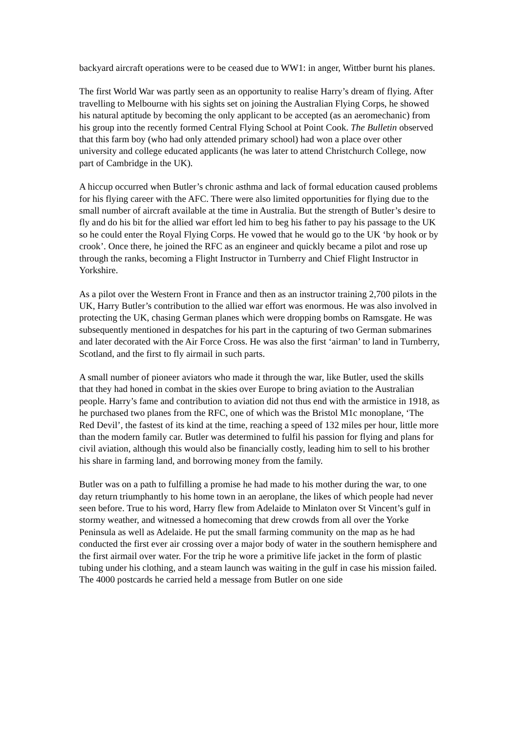backyard aircraft operations were to be ceased due to WW1: in anger, Wittber burnt his planes.
The first World War was partly seen as an opportunity to realise Harry’s dream of flying. After travelling to Melbourne with his sights set on joining the Australian Flying Corps, he showed his natural aptitude by becoming the only applicant to be accepted (as an aeromechanic) from his group into the recently formed Central Flying School at Point Cook. The Bulletin observed that this farm boy (who had only attended primary school) had won a place over other university and college educated applicants (he was later to attend Christchurch College, now part of Cambridge in the UK).
A hiccup occurred when Butler’s chronic asthma and lack of formal education caused problems for his flying career with the AFC. There were also limited opportunities for flying due to the small number of aircraft available at the time in Australia. But the strength of Butler’s desire to fly and do his bit for the allied war effort led him to beg his father to pay his passage to the UK so he could enter the Royal Flying Corps. He vowed that he would go to the UK ‘by hook or by crook’. Once there, he joined the RFC as an engineer and quickly became a pilot and rose up through the ranks, becoming a Flight Instructor in Turnberry and Chief Flight Instructor in Yorkshire.
As a pilot over the Western Front in France and then as an instructor training 2,700 pilots in the UK, Harry Butler’s contribution to the allied war effort was enormous. He was also involved in protecting the UK, chasing German planes which were dropping bombs on Ramsgate. He was subsequently mentioned in despatches for his part in the capturing of two German submarines and later decorated with the Air Force Cross. He was also the first ‘airman’ to land in Turnberry, Scotland, and the first to fly airmail in such parts.
A small number of pioneer aviators who made it through the war, like Butler, used the skills that they had honed in combat in the skies over Europe to bring aviation to the Australian people. Harry’s fame and contribution to aviation did not thus end with the armistice in 1918, as he purchased two planes from the RFC, one of which was the Bristol M1c monoplane, ‘The Red Devil’, the fastest of its kind at the time, reaching a speed of 132 miles per hour, little more than the modern family car. Butler was determined to fulfil his passion for flying and plans for civil aviation, although this would also be financially costly, leading him to sell to his brother his share in farming land, and borrowing money from the family.
Butler was on a path to fulfilling a promise he had made to his mother during the war, to one day return triumphantly to his home town in an aeroplane, the likes of which people had never seen before. True to his word, Harry flew from Adelaide to Minlaton over St Vincent’s gulf in stormy weather, and witnessed a homecoming that drew crowds from all over the Yorke Peninsula as well as Adelaide. He put the small farming community on the map as he had conducted the first ever air crossing over a major body of water in the southern hemisphere and the first airmail over water. For the trip he wore a primitive life jacket in the form of plastic tubing under his clothing, and a steam launch was waiting in the gulf in case his mission failed. The 4000 postcards he carried held a message from Butler on one side